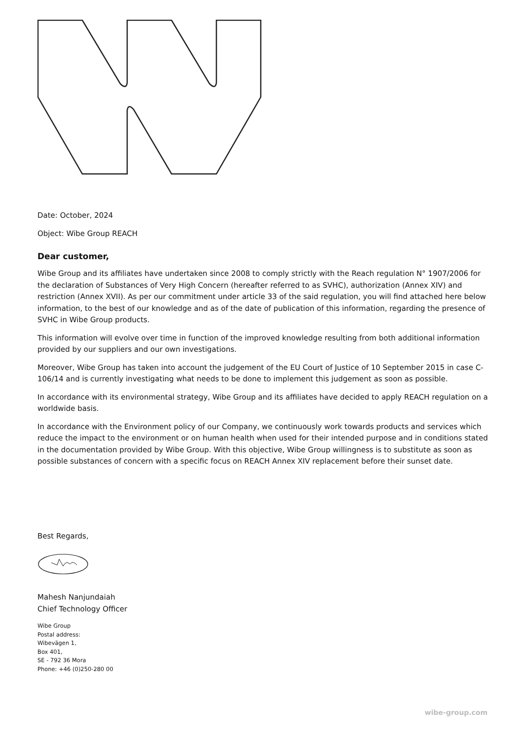Date: October, 2024
Object: Wibe Group REACH
Dear customer,
Wibe Group and its affiliates have undertaken since 2008 to comply strictly with the Reach regulation N° 1907/2006 for the declaration of Substances of Very High Concern (hereafter referred to as SVHC), authorization (Annex XIV) and restriction (Annex XVII). As per our commitment under article 33 of the said regulation, you will find attached here below information, to the best of our knowledge and as of the date of publication of this information, regarding the presence of SVHC in Wibe Group products.
This information will evolve over time in function of the improved knowledge resulting from both additional information provided by our suppliers and our own investigations.
Moreover, Wibe Group has taken into account the judgement of the EU Court of Justice of 10 September 2015 in case C-106/14 and is currently investigating what needs to be done to implement this judgement as soon as possible.
In accordance with its environmental strategy, Wibe Group and its affiliates have decided to apply REACH regulation on a worldwide basis.
In accordance with the Environment policy of our Company, we continuously work towards products and services which reduce the impact to the environment or on human health when used for their intended purpose and in conditions stated in the documentation provided by Wibe Group. With this objective, Wibe Group willingness is to substitute as soon as possible substances of concern with a specific focus on REACH Annex XIV replacement before their sunset date.
Best Regards,
Mahesh Nanjundaiah
Chief Technology Officer
Wibe Group
Postal address:
Wibevägen 1,
Box 401,
SE - 792 36 Mora
Phone: +46 (0)250-280 00
wibe-group.com